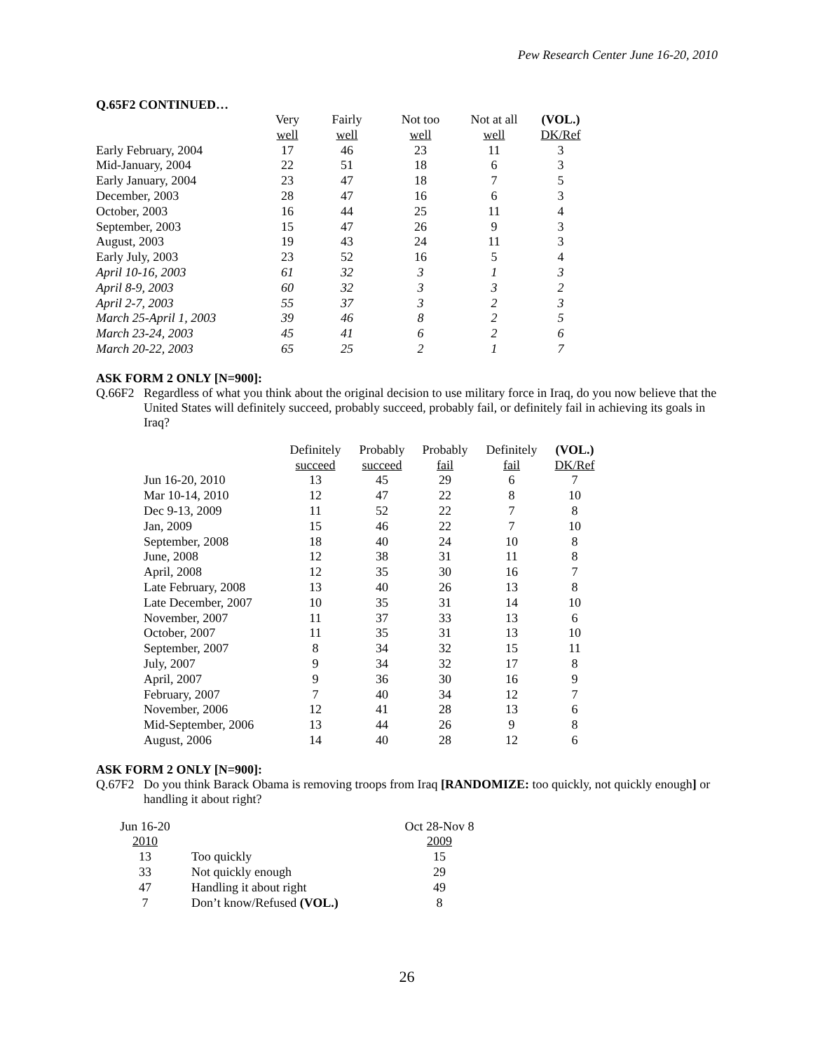Pew Research Center June 16-20, 2010
Q.65F2 CONTINUED…
| | Very | Fairly | Not too | Not at all | (VOL.) |
| --- | --- | --- | --- | --- | --- |
| | well | well | well | well | DK/Ref |
| Early February, 2004 | 17 | 46 | 23 | 11 | 3 |
| Mid-January, 2004 | 22 | 51 | 18 | 6 | 3 |
| Early January, 2004 | 23 | 47 | 18 | 7 | 5 |
| December, 2003 | 28 | 47 | 16 | 6 | 3 |
| October, 2003 | 16 | 44 | 25 | 11 | 4 |
| September, 2003 | 15 | 47 | 26 | 9 | 3 |
| August, 2003 | 19 | 43 | 24 | 11 | 3 |
| Early July, 2003 | 23 | 52 | 16 | 5 | 4 |
| April 10-16, 2003 | 61 | 32 | 3 | 1 | 3 |
| April 8-9, 2003 | 60 | 32 | 3 | 3 | 2 |
| April 2-7, 2003 | 55 | 37 | 3 | 2 | 3 |
| March 25-April 1, 2003 | 39 | 46 | 8 | 2 | 5 |
| March 23-24, 2003 | 45 | 41 | 6 | 2 | 6 |
| March 20-22, 2003 | 65 | 25 | 2 | 1 | 7 |
ASK FORM 2 ONLY [N=900]:
Q.66F2 Regardless of what you think about the original decision to use military force in Iraq, do you now believe that the United States will definitely succeed, probably succeed, probably fail, or definitely fail in achieving its goals in Iraq?
| | Definitely | Probably | Probably | Definitely | (VOL.) |
| --- | --- | --- | --- | --- | --- |
| | succeed | succeed | fail | fail | DK/Ref |
| Jun 16-20, 2010 | 13 | 45 | 29 | 6 | 7 |
| Mar 10-14, 2010 | 12 | 47 | 22 | 8 | 10 |
| Dec 9-13, 2009 | 11 | 52 | 22 | 7 | 8 |
| Jan, 2009 | 15 | 46 | 22 | 7 | 10 |
| September, 2008 | 18 | 40 | 24 | 10 | 8 |
| June, 2008 | 12 | 38 | 31 | 11 | 8 |
| April, 2008 | 12 | 35 | 30 | 16 | 7 |
| Late February, 2008 | 13 | 40 | 26 | 13 | 8 |
| Late December, 2007 | 10 | 35 | 31 | 14 | 10 |
| November, 2007 | 11 | 37 | 33 | 13 | 6 |
| October, 2007 | 11 | 35 | 31 | 13 | 10 |
| September, 2007 | 8 | 34 | 32 | 15 | 11 |
| July, 2007 | 9 | 34 | 32 | 17 | 8 |
| April, 2007 | 9 | 36 | 30 | 16 | 9 |
| February, 2007 | 7 | 40 | 34 | 12 | 7 |
| November, 2006 | 12 | 41 | 28 | 13 | 6 |
| Mid-September, 2006 | 13 | 44 | 26 | 9 | 8 |
| August, 2006 | 14 | 40 | 28 | 12 | 6 |
ASK FORM 2 ONLY [N=900]:
Q.67F2 Do you think Barack Obama is removing troops from Iraq [RANDOMIZE: too quickly, not quickly enough] or handling it about right?
| Jun 16-20 | | Oct 28-Nov 8 |
| --- | --- | --- |
| 2010 | | 2009 |
| 13 | Too quickly | 15 |
| 33 | Not quickly enough | 29 |
| 47 | Handling it about right | 49 |
| 7 | Don’t know/Refused (VOL.) | 8 |
26